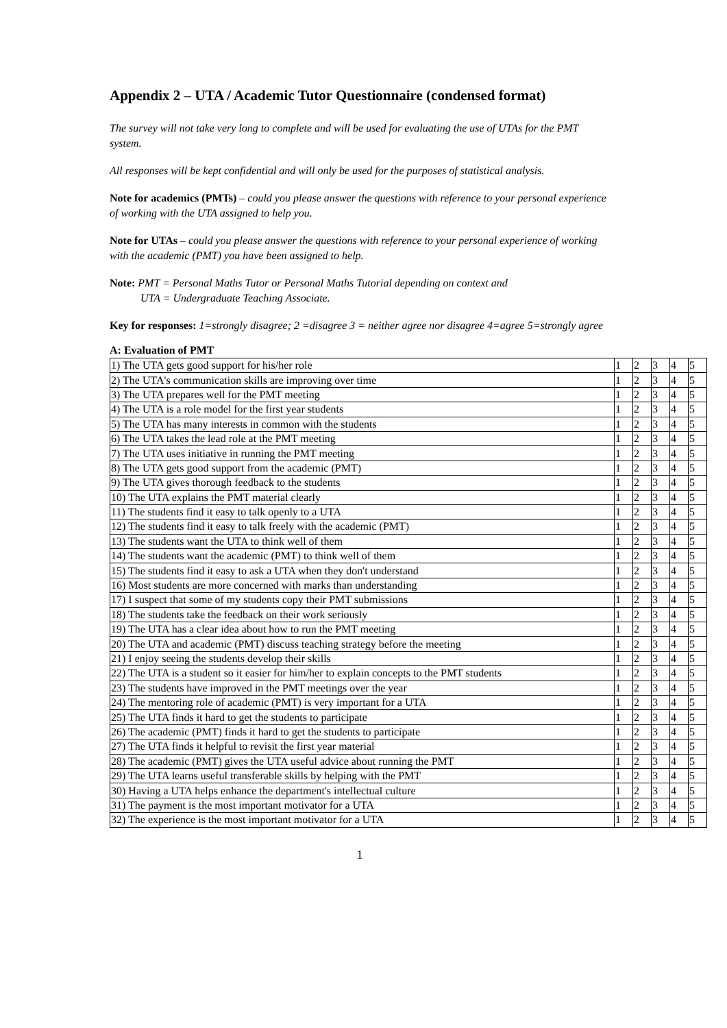Appendix 2 – UTA / Academic Tutor Questionnaire (condensed format)
The survey will not take very long to complete and will be used for evaluating the use of UTAs for the PMT system.
All responses will be kept confidential and will only be used for the purposes of statistical analysis.
Note for academics (PMTs) – could you please answer the questions with reference to your personal experience of working with the UTA assigned to help you.
Note for UTAs – could you please answer the questions with reference to your personal experience of working with the academic (PMT) you have been assigned to help.
Note: PMT = Personal Maths Tutor or Personal Maths Tutorial depending on context and
UTA = Undergraduate Teaching Associate.
Key for responses: 1=strongly disagree; 2 =disagree 3 = neither agree nor disagree 4=agree 5=strongly agree
A: Evaluation of PMT
| 1) The UTA gets good support for his/her role | 1 | 2 | 3 | 4 | 5 |
| 2) The UTA's communication skills are improving over time | 1 | 2 | 3 | 4 | 5 |
| 3) The UTA prepares well for the PMT meeting | 1 | 2 | 3 | 4 | 5 |
| 4) The UTA is a role model for the first year students | 1 | 2 | 3 | 4 | 5 |
| 5) The UTA has many interests in common with the students | 1 | 2 | 3 | 4 | 5 |
| 6) The UTA takes the lead role at the PMT meeting | 1 | 2 | 3 | 4 | 5 |
| 7) The UTA uses initiative in running the PMT meeting | 1 | 2 | 3 | 4 | 5 |
| 8) The UTA gets good support from the academic (PMT) | 1 | 2 | 3 | 4 | 5 |
| 9) The UTA gives thorough feedback to the students | 1 | 2 | 3 | 4 | 5 |
| 10) The UTA explains the PMT material clearly | 1 | 2 | 3 | 4 | 5 |
| 11) The students find it easy to talk openly to a UTA | 1 | 2 | 3 | 4 | 5 |
| 12) The students find it easy to talk freely with the academic (PMT) | 1 | 2 | 3 | 4 | 5 |
| 13) The students want the UTA to think well of them | 1 | 2 | 3 | 4 | 5 |
| 14) The students want the academic (PMT) to think well of them | 1 | 2 | 3 | 4 | 5 |
| 15) The students find it easy to ask a UTA when they don't understand | 1 | 2 | 3 | 4 | 5 |
| 16) Most students are more concerned with marks than understanding | 1 | 2 | 3 | 4 | 5 |
| 17) I suspect that some of my students copy their PMT submissions | 1 | 2 | 3 | 4 | 5 |
| 18) The students take the feedback on their work seriously | 1 | 2 | 3 | 4 | 5 |
| 19) The UTA has a clear idea about how to run the PMT meeting | 1 | 2 | 3 | 4 | 5 |
| 20) The UTA and academic (PMT) discuss teaching strategy before the meeting | 1 | 2 | 3 | 4 | 5 |
| 21) I enjoy seeing the students develop their skills | 1 | 2 | 3 | 4 | 5 |
| 22) The UTA is a student so it easier for him/her to explain concepts to the PMT students | 1 | 2 | 3 | 4 | 5 |
| 23) The students have improved in the PMT meetings over the year | 1 | 2 | 3 | 4 | 5 |
| 24) The mentoring role of academic (PMT) is very important for a UTA | 1 | 2 | 3 | 4 | 5 |
| 25) The UTA finds it hard to get the students to participate | 1 | 2 | 3 | 4 | 5 |
| 26) The academic (PMT) finds it hard to get the students to participate | 1 | 2 | 3 | 4 | 5 |
| 27) The UTA finds it helpful to revisit the first year material | 1 | 2 | 3 | 4 | 5 |
| 28) The academic (PMT) gives the UTA useful advice about running the PMT | 1 | 2 | 3 | 4 | 5 |
| 29) The UTA learns useful transferable skills by helping with the PMT | 1 | 2 | 3 | 4 | 5 |
| 30) Having a UTA helps enhance the department's intellectual culture | 1 | 2 | 3 | 4 | 5 |
| 31) The payment is the most important motivator for a UTA | 1 | 2 | 3 | 4 | 5 |
| 32) The experience is the most important motivator for a UTA | 1 | 2 | 3 | 4 | 5 |
1